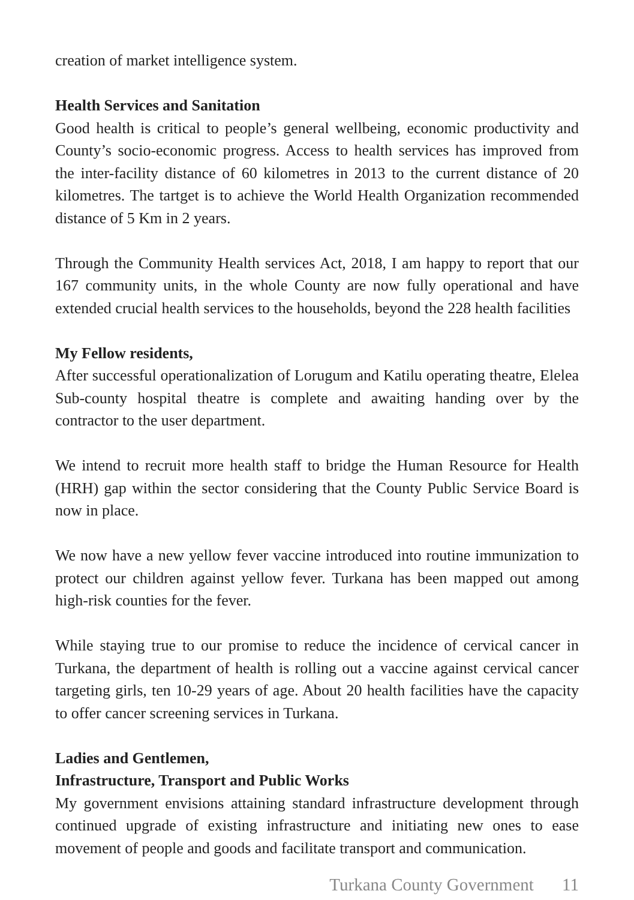creation of market intelligence system.
Health Services and Sanitation
Good health is critical to people’s general wellbeing, economic productivity and County’s socio-economic progress. Access to health services has improved from the inter-facility distance of 60 kilometres in 2013 to the current distance of 20 kilometres. The tartget is to achieve the World Health Organization recommended distance of 5 Km in 2 years.
Through the Community Health services Act, 2018, I am happy to report that our 167 community units, in the whole County are now fully operational and have extended crucial health services to the households, beyond the 228 health facilities
My Fellow residents,
After successful operationalization of Lorugum and Katilu operating theatre, Elelea Sub-county hospital theatre is complete and awaiting handing over by the contractor to the user department.
We intend to recruit more health staff to bridge the Human Resource for Health (HRH) gap within the sector considering that the County Public Service Board is now in place.
We now have a new yellow fever vaccine introduced into routine immunization to protect our children against yellow fever. Turkana has been mapped out among high-risk counties for the fever.
While staying true to our promise to reduce the incidence of cervical cancer in Turkana, the department of health is rolling out a vaccine against cervical cancer targeting girls, ten 10-29 years of age. About 20 health facilities have the capacity to offer cancer screening services in Turkana.
Ladies and Gentlemen,
Infrastructure, Transport and Public Works
My government envisions attaining standard infrastructure development through continued upgrade of existing infrastructure and initiating new ones to ease movement of people and goods and facilitate transport and communication.
Turkana County Government 11